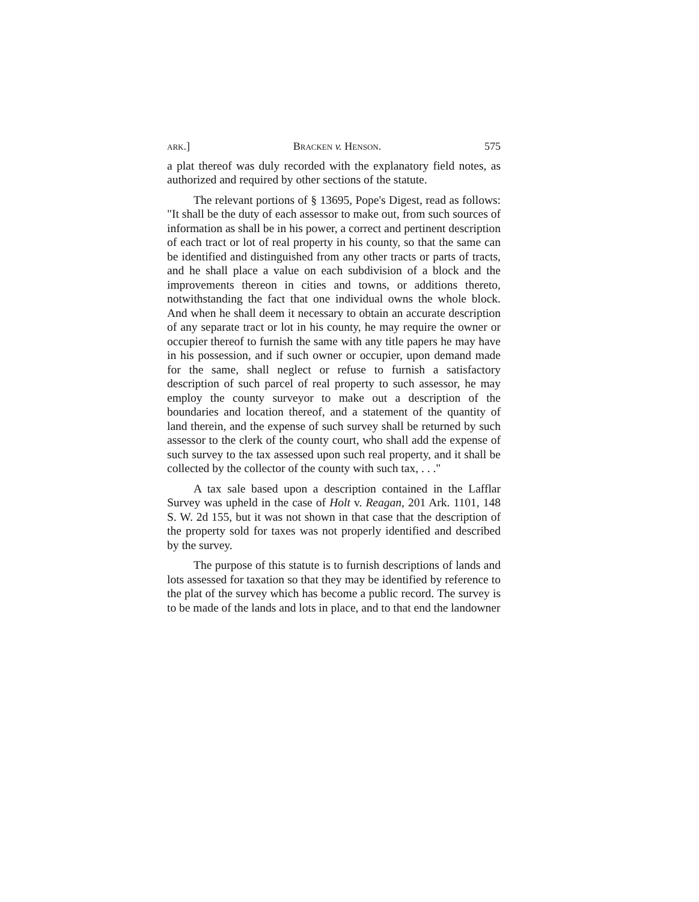ark.] Bracken v. Henson. 575
a plat thereof was duly recorded with the explanatory field notes, as authorized and required by other sections of the statute.
The relevant portions of § 13695, Pope's Digest, read as follows: "It shall be the duty of each assessor to make out, from such sources of information as shall be in his power, a correct and pertinent description of each tract or lot of real property in his county, so that the same can be identified and distinguished from any other tracts or parts of tracts, and he shall place a value on each subdivision of a block and the improvements thereon in cities and towns, or additions thereto, notwithstanding the fact that one individual owns the whole block. And when he shall deem it necessary to obtain an accurate description of any separate tract or lot in his county, he may require the owner or occupier thereof to furnish the same with any title papers he may have in his possession, and if such owner or occupier, upon demand made for the same, shall neglect or refuse to furnish a satisfactory description of such parcel of real property to such assessor, he may employ the county surveyor to make out a description of the boundaries and location thereof, and a statement of the quantity of land therein, and the expense of such survey shall be returned by such assessor to the clerk of the county court, who shall add the expense of such survey to the tax assessed upon such real property, and it shall be collected by the collector of the county with such tax, . . ."
A tax sale based upon a description contained in the Lafflar Survey was upheld in the case of Holt v. Reagan, 201 Ark. 1101, 148 S. W. 2d 155, but it was not shown in that case that the description of the property sold for taxes was not properly identified and described by the survey.
The purpose of this statute is to furnish descriptions of lands and lots assessed for taxation so that they may be identified by reference to the plat of the survey which has become a public record. The survey is to be made of the lands and lots in place, and to that end the landowner